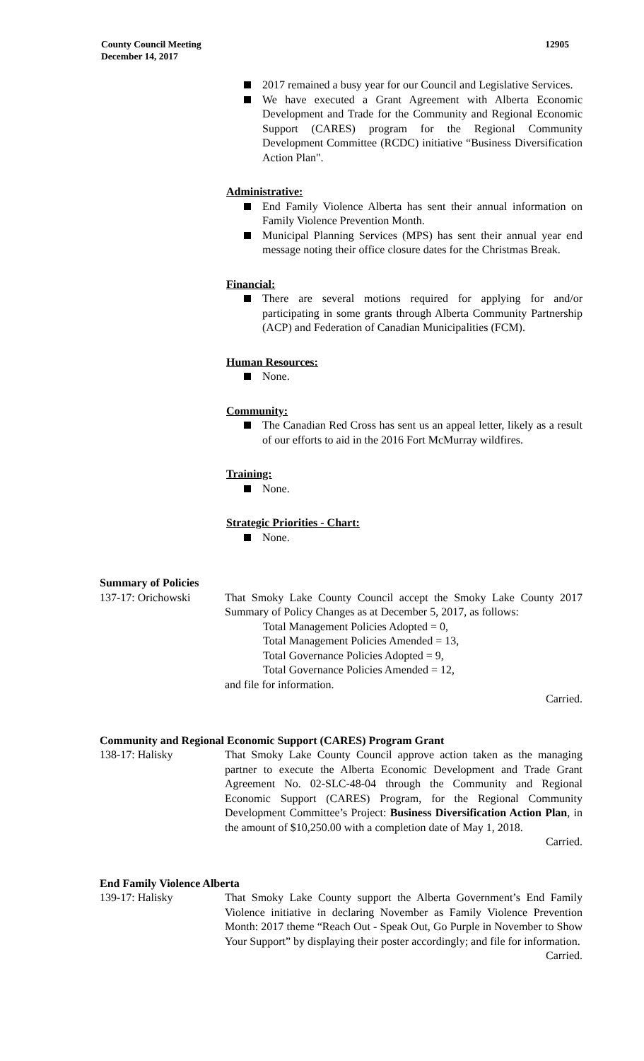County Council Meeting
December 14, 2017
12905
2017 remained a busy year for our Council and Legislative Services.
We have executed a Grant Agreement with Alberta Economic Development and Trade for the Community and Regional Economic Support (CARES) program for the Regional Community Development Committee (RCDC) initiative “Business Diversification Action Plan".
Administrative:
End Family Violence Alberta has sent their annual information on Family Violence Prevention Month.
Municipal Planning Services (MPS) has sent their annual year end message noting their office closure dates for the Christmas Break.
Financial:
There are several motions required for applying for and/or participating in some grants through Alberta Community Partnership (ACP) and Federation of Canadian Municipalities (FCM).
Human Resources:
None.
Community:
The Canadian Red Cross has sent us an appeal letter, likely as a result of our efforts to aid in the 2016 Fort McMurray wildfires.
Training:
None.
Strategic Priorities - Chart:
None.
Summary of Policies
137-17: Orichowski That Smoky Lake County Council accept the Smoky Lake County 2017 Summary of Policy Changes as at December 5, 2017, as follows:
Total Management Policies Adopted = 0,
Total Management Policies Amended = 13,
Total Governance Policies Adopted = 9,
Total Governance Policies Amended = 12,
and file for information.
Carried.
Community and Regional Economic Support (CARES) Program Grant
138-17: Halisky That Smoky Lake County Council approve action taken as the managing partner to execute the Alberta Economic Development and Trade Grant Agreement No. 02-SLC-48-04 through the Community and Regional Economic Support (CARES) Program, for the Regional Community Development Committee’s Project: Business Diversification Action Plan, in the amount of $10,250.00 with a completion date of May 1, 2018.
Carried.
End Family Violence Alberta
139-17: Halisky That Smoky Lake County support the Alberta Government’s End Family Violence initiative in declaring November as Family Violence Prevention Month: 2017 theme “Reach Out - Speak Out, Go Purple in November to Show Your Support” by displaying their poster accordingly; and file for information.
Carried.